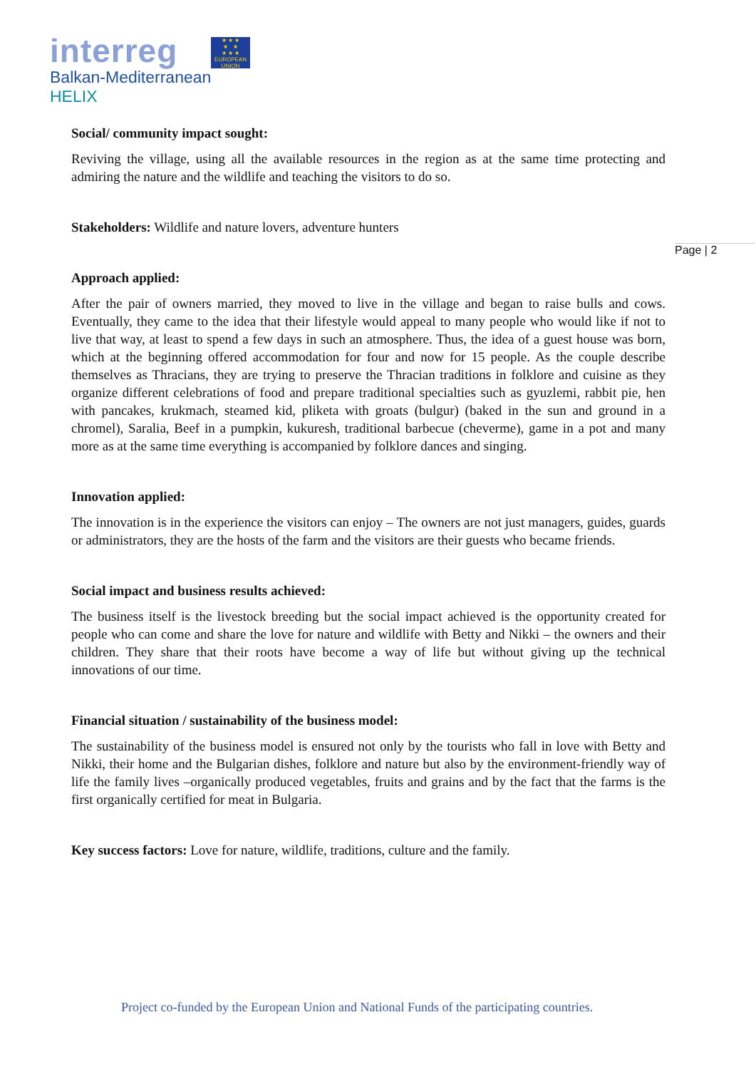interreg
★ ★ ★
★ ★
★ ★ ★
EUROPEAN UNION
Balkan-Mediterranean
HELIX
Page | 2
Social/ community impact sought:
Reviving the village, using all the available resources in the region as at the same time protecting and admiring the nature and the wildlife and teaching the visitors to do so.
Stakeholders: Wildlife and nature lovers, adventure hunters
Approach applied:
After the pair of owners married, they moved to live in the village and began to raise bulls and cows. Eventually, they came to the idea that their lifestyle would appeal to many people who would like if not to live that way, at least to spend a few days in such an atmosphere. Thus, the idea of a guest house was born, which at the beginning offered accommodation for four and now for 15 people. As the couple describe themselves as Thracians, they are trying to preserve the Thracian traditions in folklore and cuisine as they organize different celebrations of food and prepare traditional specialties such as gyuzlemi, rabbit pie, hen with pancakes, krukmach, steamed kid, pliketa with groats (bulgur) (baked in the sun and ground in a chromel), Saralia, Beef in a pumpkin, kukuresh, traditional barbecue (cheverme), game in a pot and many more as at the same time everything is accompanied by folklore dances and singing.
Innovation applied:
The innovation is in the experience the visitors can enjoy – The owners are not just managers, guides, guards or administrators, they are the hosts of the farm and the visitors are their guests who became friends.
Social impact and business results achieved:
The business itself is the livestock breeding but the social impact achieved is the opportunity created for people who can come and share the love for nature and wildlife with Betty and Nikki – the owners and their children. They share that their roots have become a way of life but without giving up the technical innovations of our time.
Financial situation / sustainability of the business model:
The sustainability of the business model is ensured not only by the tourists who fall in love with Betty and Nikki, their home and the Bulgarian dishes, folklore and nature but also by the environment-friendly way of life the family lives –organically produced vegetables, fruits and grains and by the fact that the farms is the first organically certified for meat in Bulgaria.
Key success factors: Love for nature, wildlife, traditions, culture and the family.
Project co-funded by the European Union and National Funds of the participating countries.